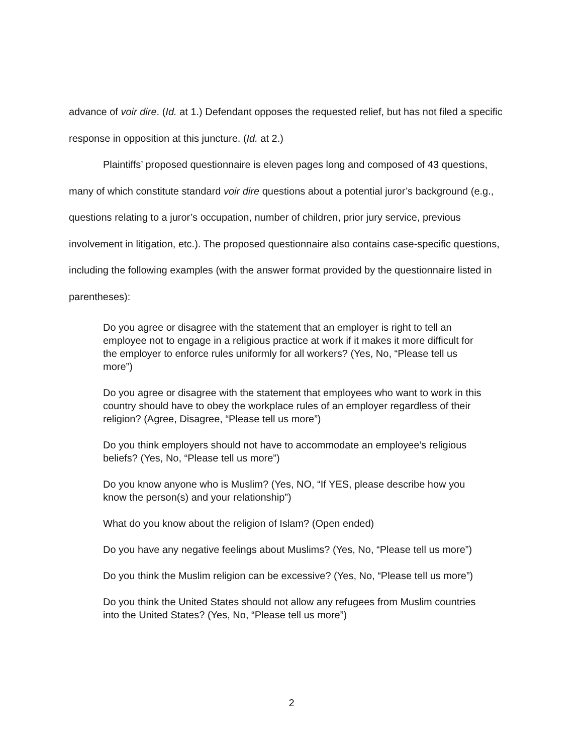advance of voir dire. (Id. at 1.) Defendant opposes the requested relief, but has not filed a specific response in opposition at this juncture. (Id. at 2.)
Plaintiffs’ proposed questionnaire is eleven pages long and composed of 43 questions, many of which constitute standard voir dire questions about a potential juror’s background (e.g., questions relating to a juror’s occupation, number of children, prior jury service, previous involvement in litigation, etc.). The proposed questionnaire also contains case-specific questions, including the following examples (with the answer format provided by the questionnaire listed in parentheses):
Do you agree or disagree with the statement that an employer is right to tell an employee not to engage in a religious practice at work if it makes it more difficult for the employer to enforce rules uniformly for all workers? (Yes, No, “Please tell us more”)
Do you agree or disagree with the statement that employees who want to work in this country should have to obey the workplace rules of an employer regardless of their religion? (Agree, Disagree, “Please tell us more”)
Do you think employers should not have to accommodate an employee’s religious beliefs? (Yes, No, “Please tell us more”)
Do you know anyone who is Muslim? (Yes, NO, “If YES, please describe how you know the person(s) and your relationship”)
What do you know about the religion of Islam? (Open ended)
Do you have any negative feelings about Muslims? (Yes, No, “Please tell us more”)
Do you think the Muslim religion can be excessive? (Yes, No, “Please tell us more”)
Do you think the United States should not allow any refugees from Muslim countries into the United States? (Yes, No, “Please tell us more”)
2